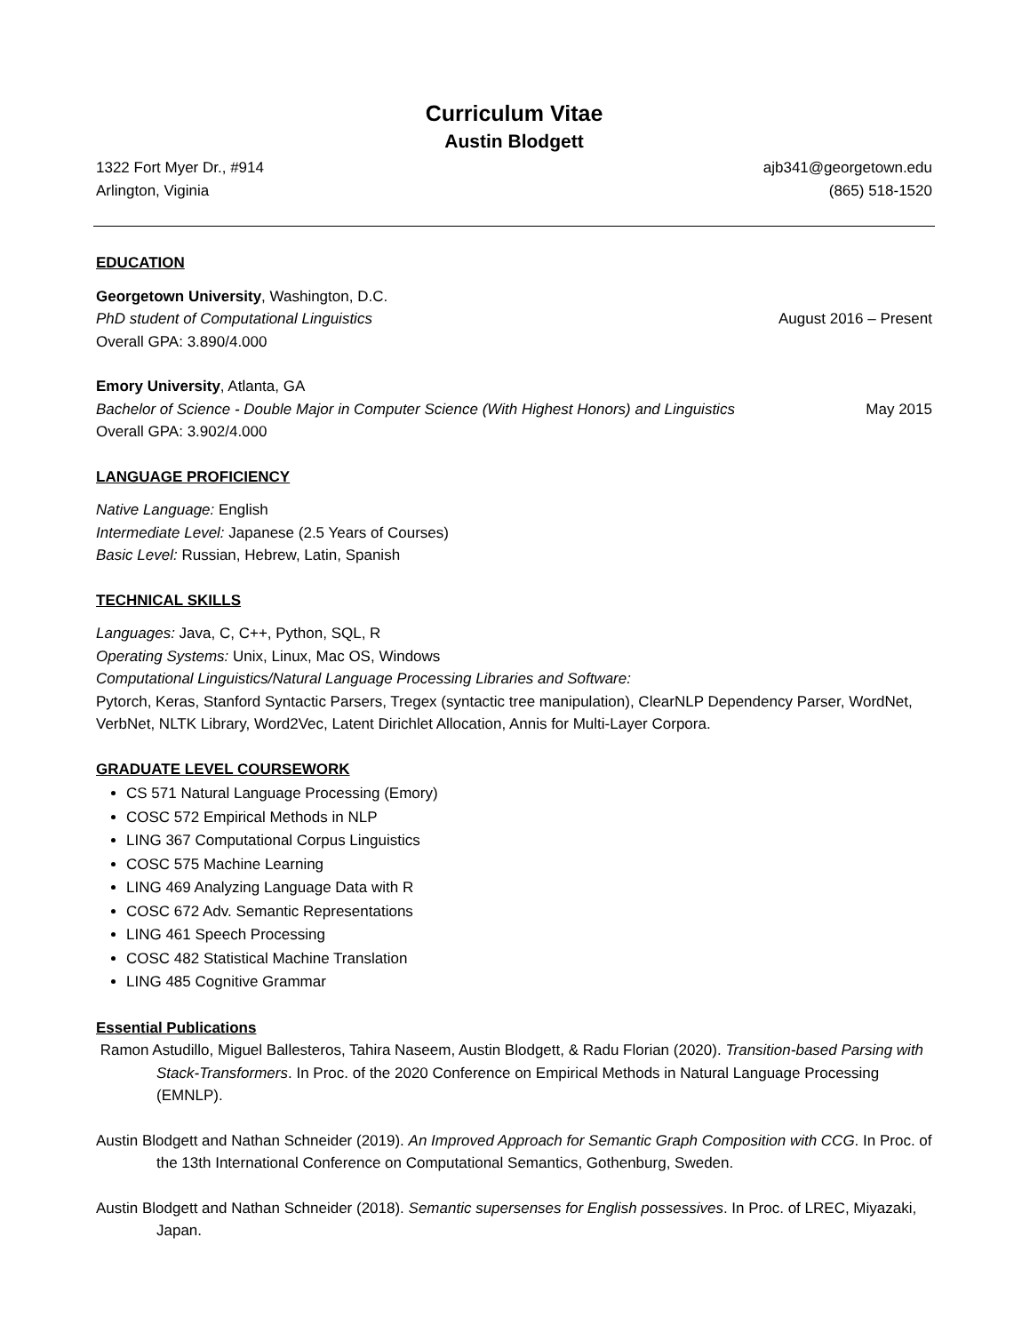Curriculum Vitae
Austin Blodgett
1322 Fort Myer Dr., #914 ajb341@georgetown.edu
Arlington, Viginia (865) 518-1520
EDUCATION
Georgetown University, Washington, D.C.
PhD student of Computational Linguistics August 2016 – Present
Overall GPA: 3.890/4.000
Emory University, Atlanta, GA
Bachelor of Science - Double Major in Computer Science (With Highest Honors) and Linguistics May 2015
Overall GPA: 3.902/4.000
LANGUAGE PROFICIENCY
Native Language: English
Intermediate Level: Japanese (2.5 Years of Courses)
Basic Level: Russian, Hebrew, Latin, Spanish
TECHNICAL SKILLS
Languages: Java, C, C++, Python, SQL, R
Operating Systems: Unix, Linux, Mac OS, Windows
Computational Linguistics/Natural Language Processing Libraries and Software:
Pytorch, Keras, Stanford Syntactic Parsers, Tregex (syntactic tree manipulation), ClearNLP Dependency Parser, WordNet, VerbNet, NLTK Library, Word2Vec, Latent Dirichlet Allocation, Annis for Multi-Layer Corpora.
GRADUATE LEVEL COURSEWORK
CS 571 Natural Language Processing (Emory)
COSC 572 Empirical Methods in NLP
LING 367 Computational Corpus Linguistics
COSC 575 Machine Learning
LING 469 Analyzing Language Data with R
COSC 672 Adv. Semantic Representations
LING 461 Speech Processing
COSC 482 Statistical Machine Translation
LING 485 Cognitive Grammar
Essential Publications
Ramon Astudillo, Miguel Ballesteros, Tahira Naseem, Austin Blodgett, & Radu Florian (2020). Transition-based Parsing with Stack-Transformers. In Proc. of the 2020 Conference on Empirical Methods in Natural Language Processing (EMNLP).
Austin Blodgett and Nathan Schneider (2019). An Improved Approach for Semantic Graph Composition with CCG. In Proc. of the 13th International Conference on Computational Semantics, Gothenburg, Sweden.
Austin Blodgett and Nathan Schneider (2018). Semantic supersenses for English possessives. In Proc. of LREC, Miyazaki, Japan.